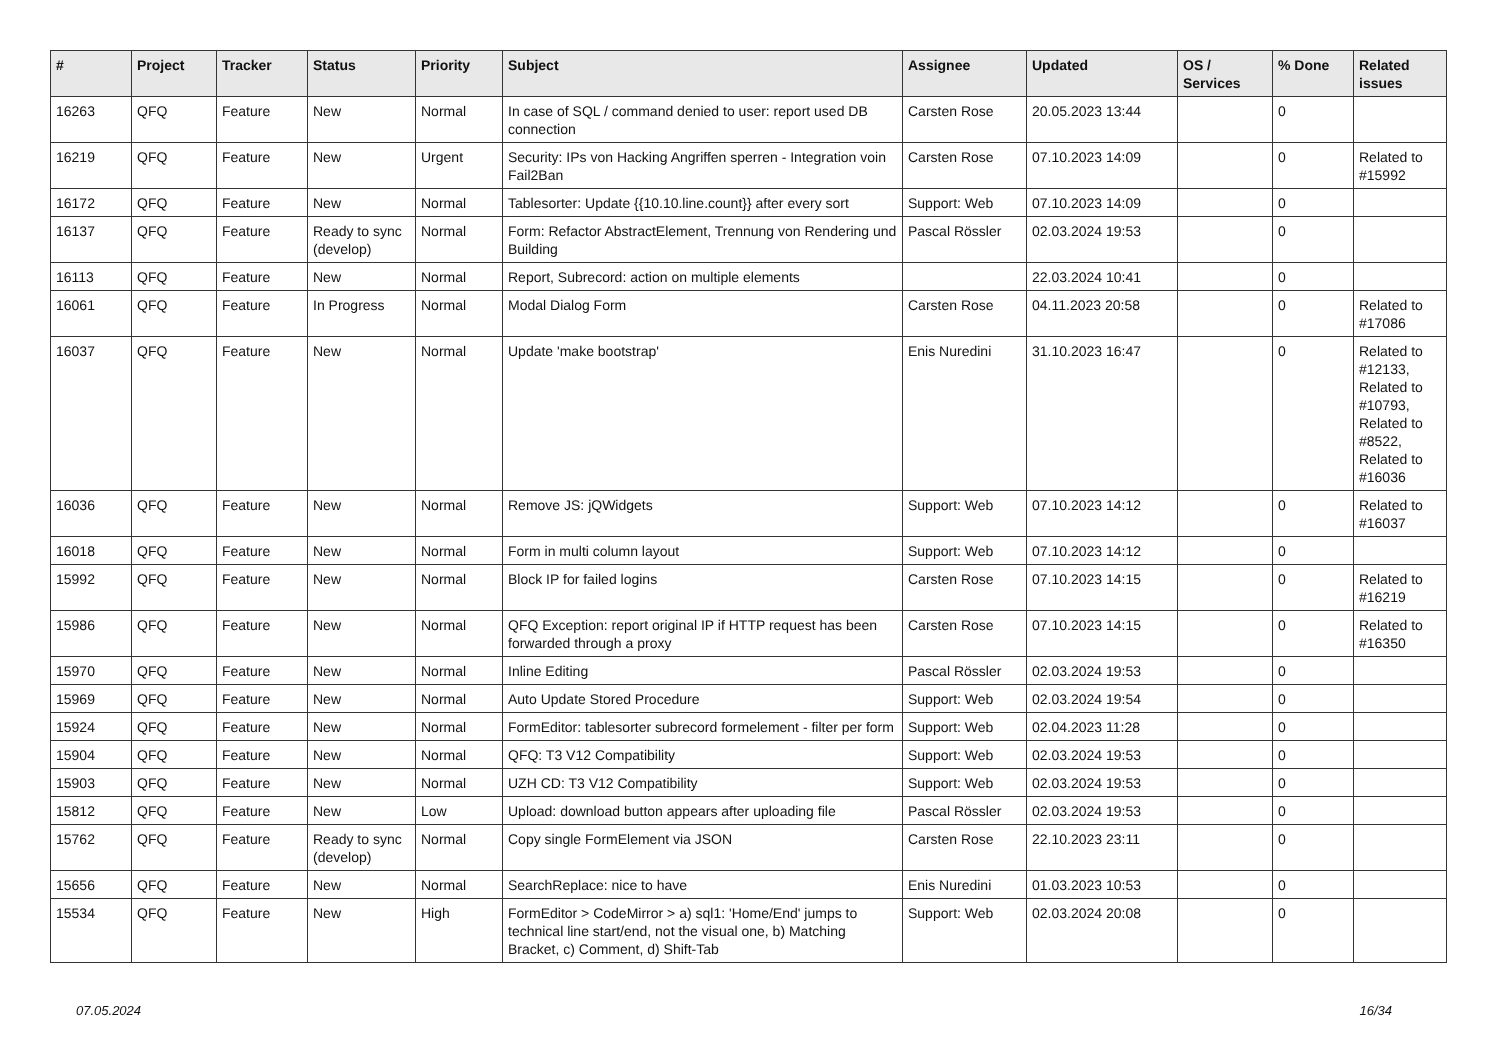| # | Project | Tracker | Status | Priority | Subject | Assignee | Updated | OS / Services | % Done | Related issues |
| --- | --- | --- | --- | --- | --- | --- | --- | --- | --- | --- |
| 16263 | QFQ | Feature | New | Normal | In case of SQL / command denied to user: report used DB connection | Carsten Rose | 20.05.2023 13:44 | | 0 | |
| 16219 | QFQ | Feature | New | Urgent | Security: IPs von Hacking Angriffen sperren - Integration voin Fail2Ban | Carsten Rose | 07.10.2023 14:09 | | 0 | Related to #15992 |
| 16172 | QFQ | Feature | New | Normal | Tablesorter: Update {{10.10.line.count}} after every sort | Support: Web | 07.10.2023 14:09 | | 0 | |
| 16137 | QFQ | Feature | Ready to sync (develop) | Normal | Form: Refactor AbstractElement, Trennung von Rendering und Building | Pascal Rössler | 02.03.2024 19:53 | | 0 | |
| 16113 | QFQ | Feature | New | Normal | Report, Subrecord: action on multiple elements | | 22.03.2024 10:41 | | 0 | |
| 16061 | QFQ | Feature | In Progress | Normal | Modal Dialog Form | Carsten Rose | 04.11.2023 20:58 | | 0 | Related to #17086 |
| 16037 | QFQ | Feature | New | Normal | Update 'make bootstrap' | Enis Nuredini | 31.10.2023 16:47 | | 0 | Related to #12133, Related to #10793, Related to #8522, Related to #16036 |
| 16036 | QFQ | Feature | New | Normal | Remove JS: jQWidgets | Support: Web | 07.10.2023 14:12 | | 0 | Related to #16037 |
| 16018 | QFQ | Feature | New | Normal | Form in multi column layout | Support: Web | 07.10.2023 14:12 | | 0 | |
| 15992 | QFQ | Feature | New | Normal | Block IP for failed logins | Carsten Rose | 07.10.2023 14:15 | | 0 | Related to #16219 |
| 15986 | QFQ | Feature | New | Normal | QFQ Exception: report original IP if HTTP request has been forwarded through a proxy | Carsten Rose | 07.10.2023 14:15 | | 0 | Related to #16350 |
| 15970 | QFQ | Feature | New | Normal | Inline Editing | Pascal Rössler | 02.03.2024 19:53 | | 0 | |
| 15969 | QFQ | Feature | New | Normal | Auto Update Stored Procedure | Support: Web | 02.03.2024 19:54 | | 0 | |
| 15924 | QFQ | Feature | New | Normal | FormEditor: tablesorter subrecord formelement - filter per form | Support: Web | 02.04.2023 11:28 | | 0 | |
| 15904 | QFQ | Feature | New | Normal | QFQ: T3 V12 Compatibility | Support: Web | 02.03.2024 19:53 | | 0 | |
| 15903 | QFQ | Feature | New | Normal | UZH CD: T3 V12 Compatibility | Support: Web | 02.03.2024 19:53 | | 0 | |
| 15812 | QFQ | Feature | New | Low | Upload: download button appears after uploading file | Pascal Rössler | 02.03.2024 19:53 | | 0 | |
| 15762 | QFQ | Feature | Ready to sync (develop) | Normal | Copy single FormElement via JSON | Carsten Rose | 22.10.2023 23:11 | | 0 | |
| 15656 | QFQ | Feature | New | Normal | SearchReplace: nice to have | Enis Nuredini | 01.03.2023 10:53 | | 0 | |
| 15534 | QFQ | Feature | New | High | FormEditor > CodeMirror > a) sql1: 'Home/End' jumps to technical line start/end, not the visual one, b) Matching Bracket, c) Comment, d) Shift-Tab | Support: Web | 02.03.2024 20:08 | | 0 | |
07.05.2024 16/34